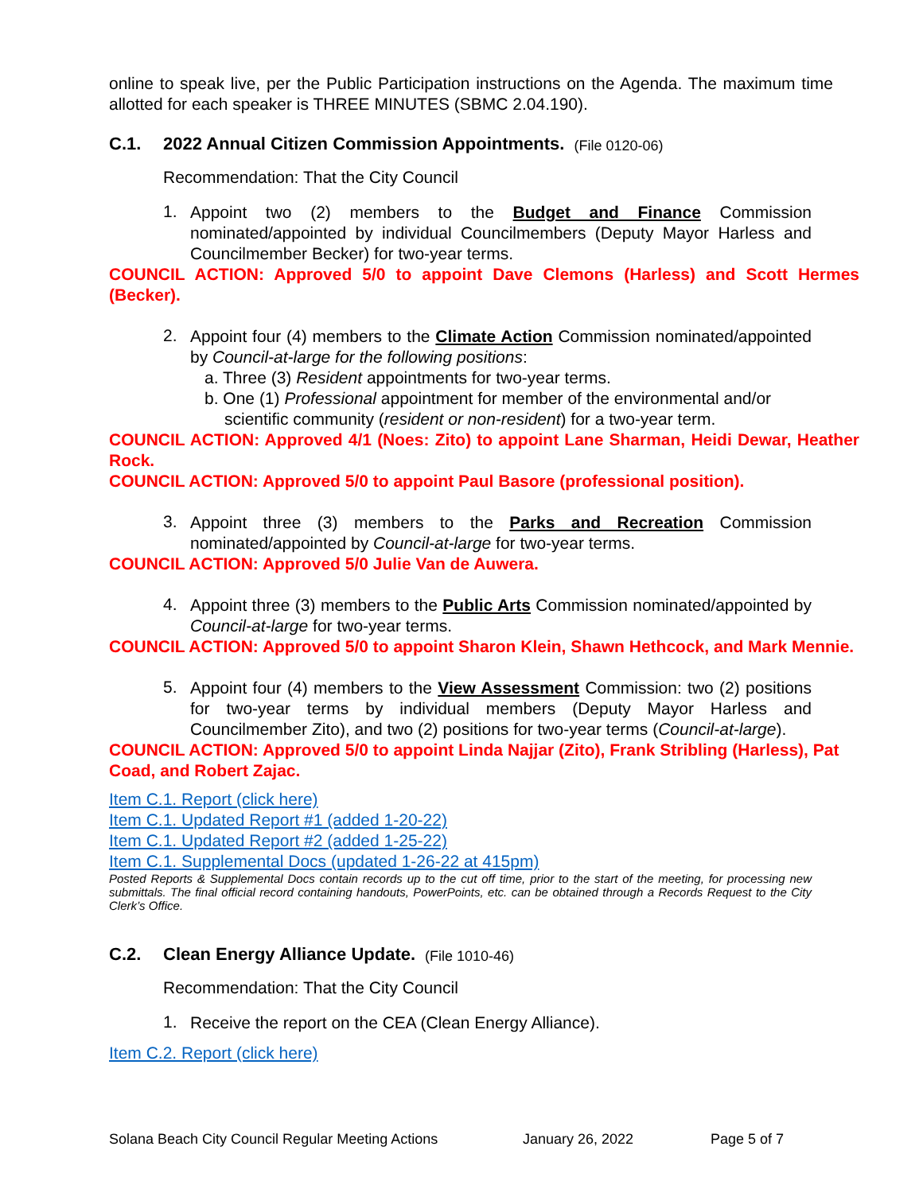online to speak live, per the Public Participation instructions on the Agenda. The maximum time allotted for each speaker is THREE MINUTES (SBMC 2.04.190).
C.1. 2022 Annual Citizen Commission Appointments. (File 0120-06)
Recommendation: That the City Council
1.
Appoint two (2) members to the Budget and Finance Commission nominated/appointed by individual Councilmembers (Deputy Mayor Harless and Councilmember Becker) for two-year terms.
COUNCIL ACTION: Approved 5/0 to appoint Dave Clemons (Harless) and Scott Hermes (Becker).
2.
Appoint four (4) members to the Climate Action Commission nominated/appointed by Council-at-large for the following positions:
a. Three (3) Resident appointments for two-year terms.
b. One (1) Professional appointment for member of the environmental and/or scientific community (resident or non-resident) for a two-year term.
COUNCIL ACTION: Approved 4/1 (Noes: Zito) to appoint Lane Sharman, Heidi Dewar, Heather Rock.
COUNCIL ACTION: Approved 5/0 to appoint Paul Basore (professional position).
3.
Appoint three (3) members to the Parks and Recreation Commission nominated/appointed by Council-at-large for two-year terms.
COUNCIL ACTION: Approved 5/0 Julie Van de Auwera.
4.
Appoint three (3) members to the Public Arts Commission nominated/appointed by Council-at-large for two-year terms.
COUNCIL ACTION: Approved 5/0 to appoint Sharon Klein, Shawn Hethcock, and Mark Mennie.
5.
Appoint four (4) members to the View Assessment Commission: two (2) positions for two-year terms by individual members (Deputy Mayor Harless and Councilmember Zito), and two (2) positions for two-year terms (Council-at-large).
COUNCIL ACTION: Approved 5/0 to appoint Linda Najjar (Zito), Frank Stribling (Harless), Pat Coad, and Robert Zajac.
Item C.1. Report (click here)
Item C.1. Updated Report #1 (added 1-20-22)
Item C.1. Updated Report #2 (added 1-25-22)
Item C.1. Supplemental Docs (updated 1-26-22 at 415pm)
Posted Reports & Supplemental Docs contain records up to the cut off time, prior to the start of the meeting, for processing new submittals. The final official record containing handouts, PowerPoints, etc. can be obtained through a Records Request to the City Clerk’s Office.
C.2. Clean Energy Alliance Update. (File 1010-46)
Recommendation: That the City Council
1.
Receive the report on the CEA (Clean Energy Alliance).
Item C.2. Report (click here)
Solana Beach City Council Regular Meeting Actions January 26, 2022 Page 5 of 7